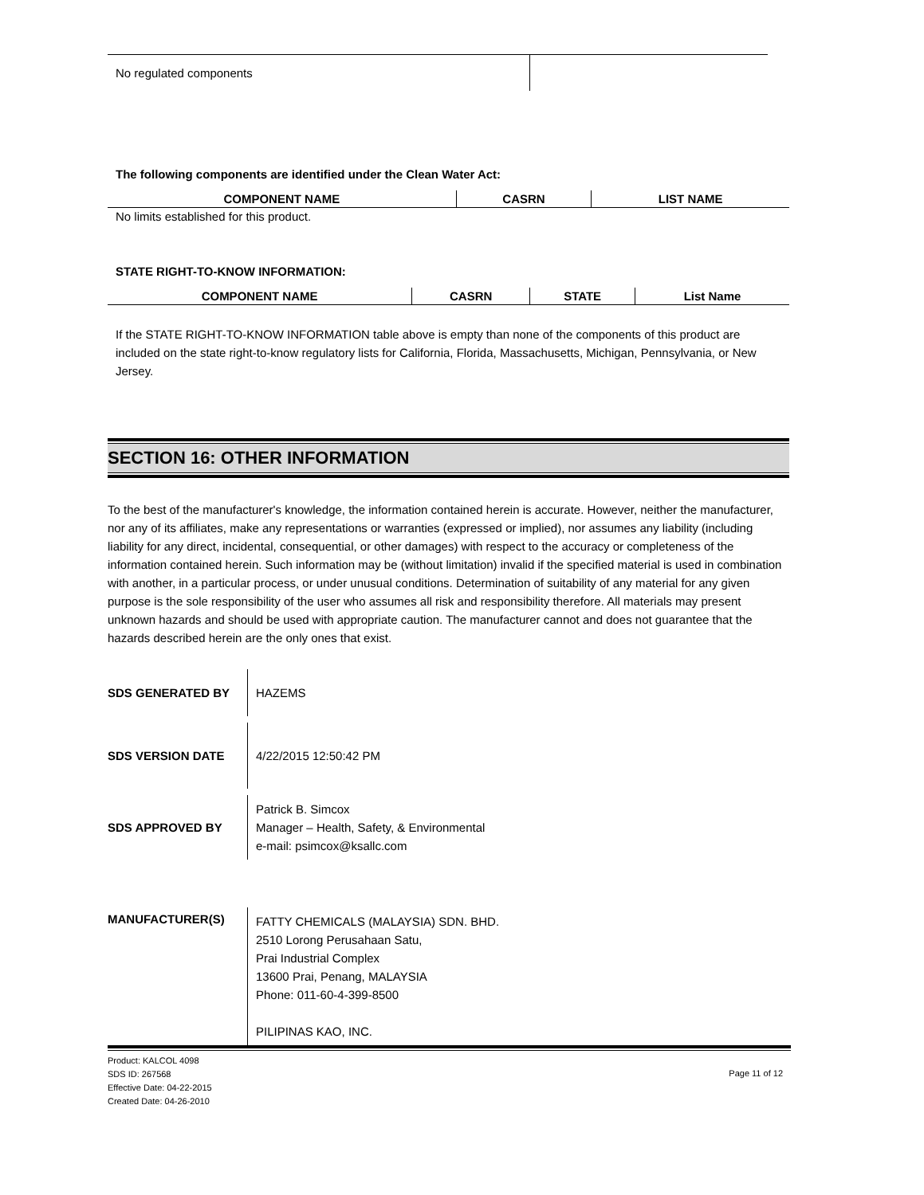No regulated components
The following components are identified under the Clean Water Act:
| COMPONENT NAME | CASRN | LIST NAME |
| --- | --- | --- |
No limits established for this product.
STATE RIGHT-TO-KNOW INFORMATION:
| COMPONENT NAME | CASRN | STATE | List Name |
| --- | --- | --- | --- |
If the STATE RIGHT-TO-KNOW INFORMATION table above is empty than none of the components of this product are included on the state right-to-know regulatory lists for California, Florida, Massachusetts, Michigan, Pennsylvania, or New Jersey.
SECTION 16: OTHER INFORMATION
To the best of the manufacturer's knowledge, the information contained herein is accurate. However, neither the manufacturer, nor any of its affiliates, make any representations or warranties (expressed or implied), nor assumes any liability (including liability for any direct, incidental, consequential, or other damages) with respect to the accuracy or completeness of the information contained herein. Such information may be (without limitation) invalid if the specified material is used in combination with another, in a particular process, or under unusual conditions. Determination of suitability of any material for any given purpose is the sole responsibility of the user who assumes all risk and responsibility therefore. All materials may present unknown hazards and should be used with appropriate caution. The manufacturer cannot and does not guarantee that the hazards described herein are the only ones that exist.
SDS GENERATED BY
HAZEMS
SDS VERSION DATE
4/22/2015 12:50:42 PM
SDS APPROVED BY
Patrick B. Simcox
Manager – Health, Safety, & Environmental
e-mail: psimcox@ksallc.com
MANUFACTURER(S)
FATTY CHEMICALS (MALAYSIA) SDN. BHD.
2510 Lorong Perusahaan Satu,
Prai Industrial Complex
13600 Prai, Penang, MALAYSIA
Phone: 011-60-4-399-8500
PILIPINAS KAO, INC.
Product: KALCOL 4098
SDS ID: 267568
Effective Date: 04-22-2015
Created Date: 04-26-2010
Page 11 of 12